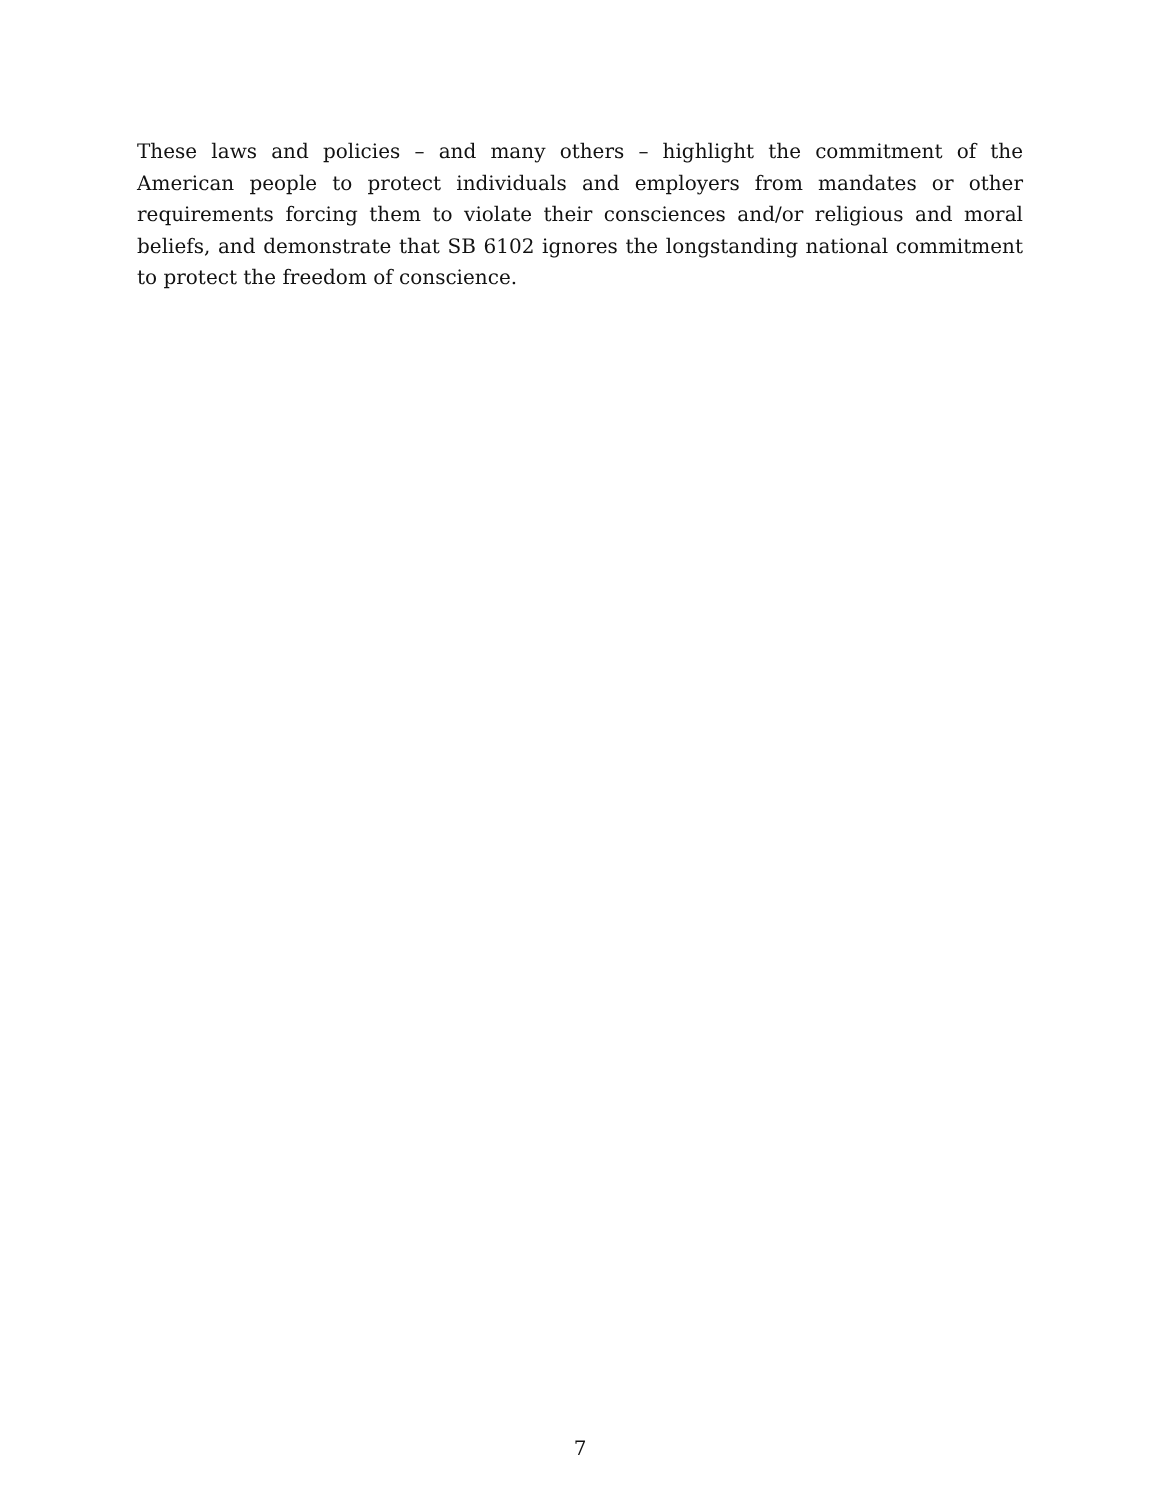These laws and policies – and many others – highlight the commitment of the American people to protect individuals and employers from mandates or other requirements forcing them to violate their consciences and/or religious and moral beliefs, and demonstrate that SB 6102 ignores the longstanding national commitment to protect the freedom of conscience.
7